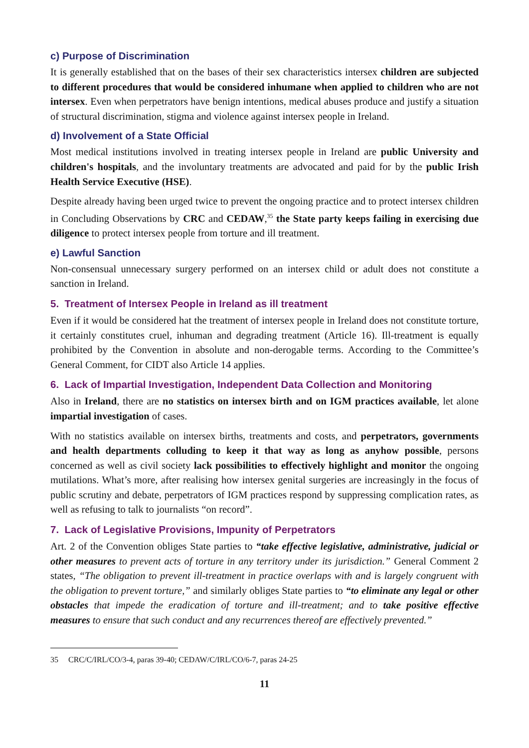c) Purpose of Discrimination
It is generally established that on the bases of their sex characteristics intersex children are subjected to different procedures that would be considered inhumane when applied to children who are not intersex. Even when perpetrators have benign intentions, medical abuses produce and justify a situation of structural discrimination, stigma and violence against intersex people in Ireland.
d) Involvement of a State Official
Most medical institutions involved in treating intersex people in Ireland are public University and children's hospitals, and the involuntary treatments are advocated and paid for by the public Irish Health Service Executive (HSE).
Despite already having been urged twice to prevent the ongoing practice and to protect intersex children in Concluding Observations by CRC and CEDAW,<sup>35</sup> the State party keeps failing in exercising due diligence to protect intersex people from torture and ill treatment.
e) Lawful Sanction
Non-consensual unnecessary surgery performed on an intersex child or adult does not constitute a sanction in Ireland.
5. Treatment of Intersex People in Ireland as ill treatment
Even if it would be considered hat the treatment of intersex people in Ireland does not constitute torture, it certainly constitutes cruel, inhuman and degrading treatment (Article 16). Ill-treatment is equally prohibited by the Convention in absolute and non-derogable terms. According to the Committee’s General Comment, for CIDT also Article 14 applies.
6. Lack of Impartial Investigation, Independent Data Collection and Monitoring
Also in Ireland, there are no statistics on intersex birth and on IGM practices available, let alone impartial investigation of cases.
With no statistics available on intersex births, treatments and costs, and perpetrators, governments and health departments colluding to keep it that way as long as anyhow possible, persons concerned as well as civil society lack possibilities to effectively highlight and monitor the ongoing mutilations. What’s more, after realising how intersex genital surgeries are increasingly in the focus of public scrutiny and debate, perpetrators of IGM practices respond by suppressing complication rates, as well as refusing to talk to journalists “on record”.
7. Lack of Legislative Provisions, Impunity of Perpetrators
Art. 2 of the Convention obliges State parties to “take effective legislative, administrative, judicial or other measures to prevent acts of torture in any territory under its jurisdiction.” General Comment 2 states, “The obligation to prevent ill-treatment in practice overlaps with and is largely congruent with the obligation to prevent torture,” and similarly obliges State parties to “to eliminate any legal or other obstacles that impede the eradication of torture and ill-treatment; and to take positive effective measures to ensure that such conduct and any recurrences thereof are effectively prevented.”
35 CRC/C/IRL/CO/3-4, paras 39-40; CEDAW/C/IRL/CO/6-7, paras 24-25
11